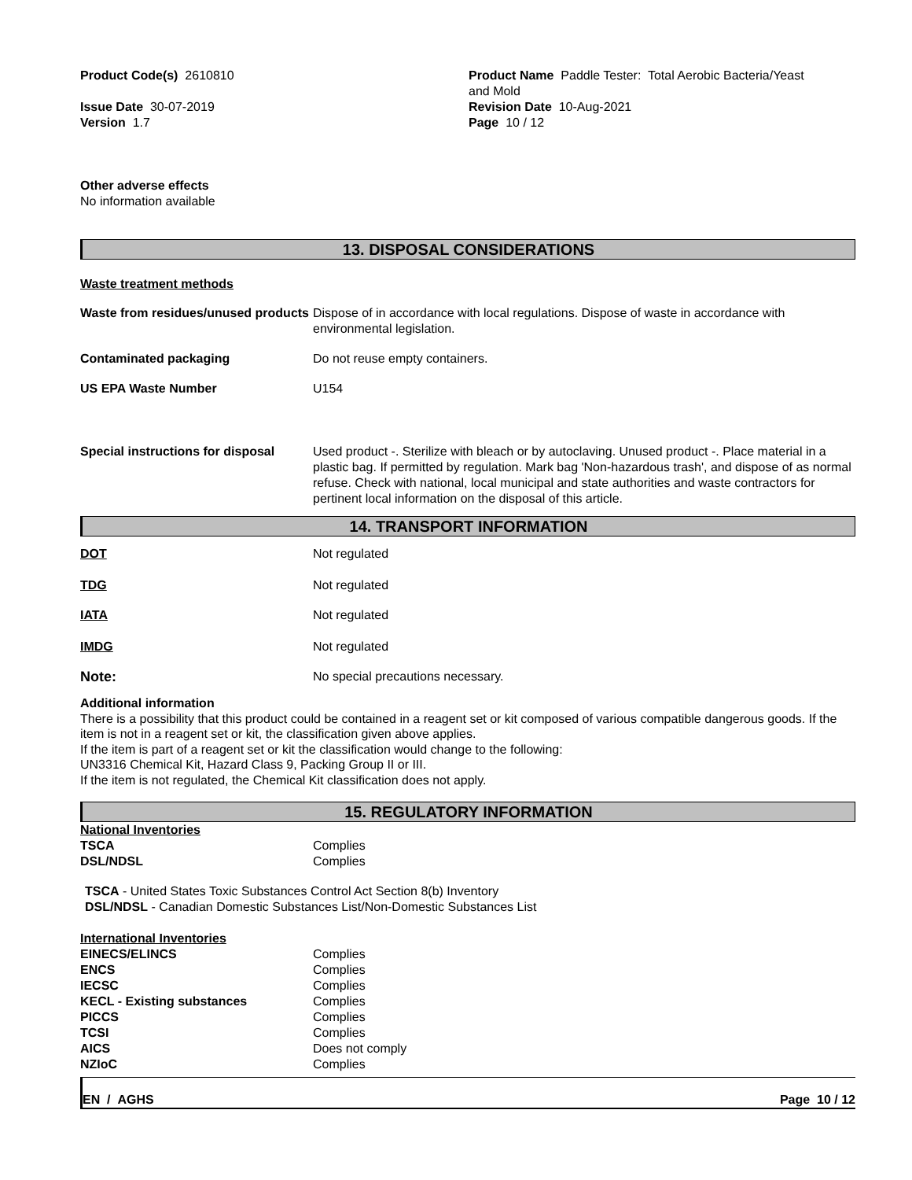Product Code(s) 2610810
Issue Date 30-07-2019
Version 1.7
Product Name Paddle Tester: Total Aerobic Bacteria/Yeast
and Mold
Revision Date 10-Aug-2021
Page 10 / 12
Other adverse effects
No information available
13. DISPOSAL CONSIDERATIONS
Waste treatment methods
| Waste from residues/unused products | Dispose of in accordance with local regulations. Dispose of waste in accordance with environmental legislation. |
| Contaminated packaging | Do not reuse empty containers. |
| US EPA Waste Number | U154 |
| Special instructions for disposal | Used product -. Sterilize with bleach or by autoclaving. Unused product -. Place material in a plastic bag. If permitted by regulation. Mark bag 'Non-hazardous trash', and dispose of as normal refuse. Check with national, local municipal and state authorities and waste contractors for pertinent local information on the disposal of this article. |
14. TRANSPORT INFORMATION
| DOT | Not regulated |
| TDG | Not regulated |
| IATA | Not regulated |
| IMDG | Not regulated |
| Note: | No special precautions necessary. |
Additional information
There is a possibility that this product could be contained in a reagent set or kit composed of various compatible dangerous goods. If the item is not in a reagent set or kit, the classification given above applies.
If the item is part of a reagent set or kit the classification would change to the following:
UN3316 Chemical Kit, Hazard Class 9, Packing Group II or III.
If the item is not regulated, the Chemical Kit classification does not apply.
15. REGULATORY INFORMATION
| National Inventories | |
| TSCA | Complies |
| DSL/NDSL | Complies |
TSCA - United States Toxic Substances Control Act Section 8(b) Inventory
DSL/NDSL - Canadian Domestic Substances List/Non-Domestic Substances List
| International Inventories | |
| EINECS/ELINCS | Complies |
| ENCS | Complies |
| IECSC | Complies |
| KECL - Existing substances | Complies |
| PICCS | Complies |
| TCSI | Complies |
| AICS | Does not comply |
| NZIoC | Complies |
EN / AGHS Page 10 / 12